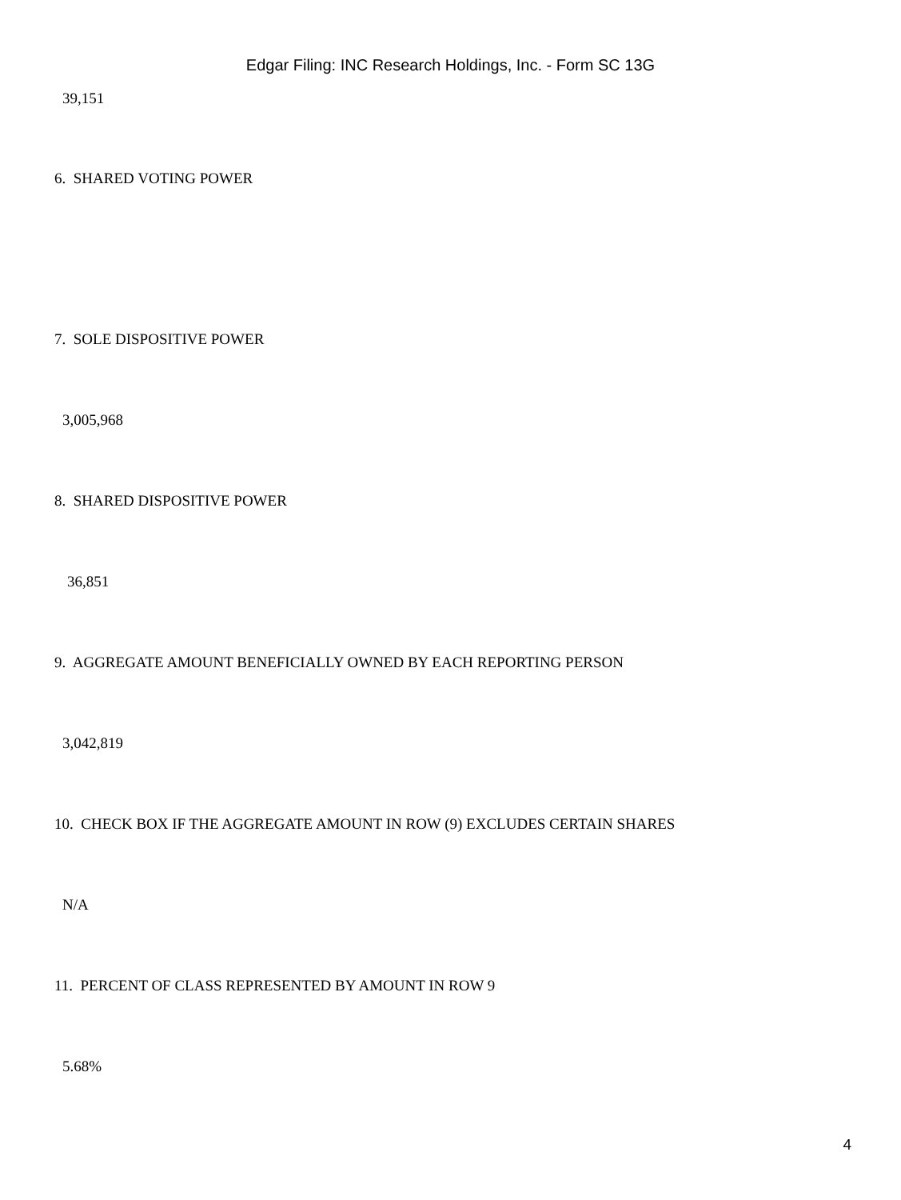Edgar Filing: INC Research Holdings, Inc. - Form SC 13G
39,151
6. SHARED VOTING POWER
7. SOLE DISPOSITIVE POWER
3,005,968
8. SHARED DISPOSITIVE POWER
36,851
9. AGGREGATE AMOUNT BENEFICIALLY OWNED BY EACH REPORTING PERSON
3,042,819
10. CHECK BOX IF THE AGGREGATE AMOUNT IN ROW (9) EXCLUDES CERTAIN SHARES
N/A
11. PERCENT OF CLASS REPRESENTED BY AMOUNT IN ROW 9
5.68%
4